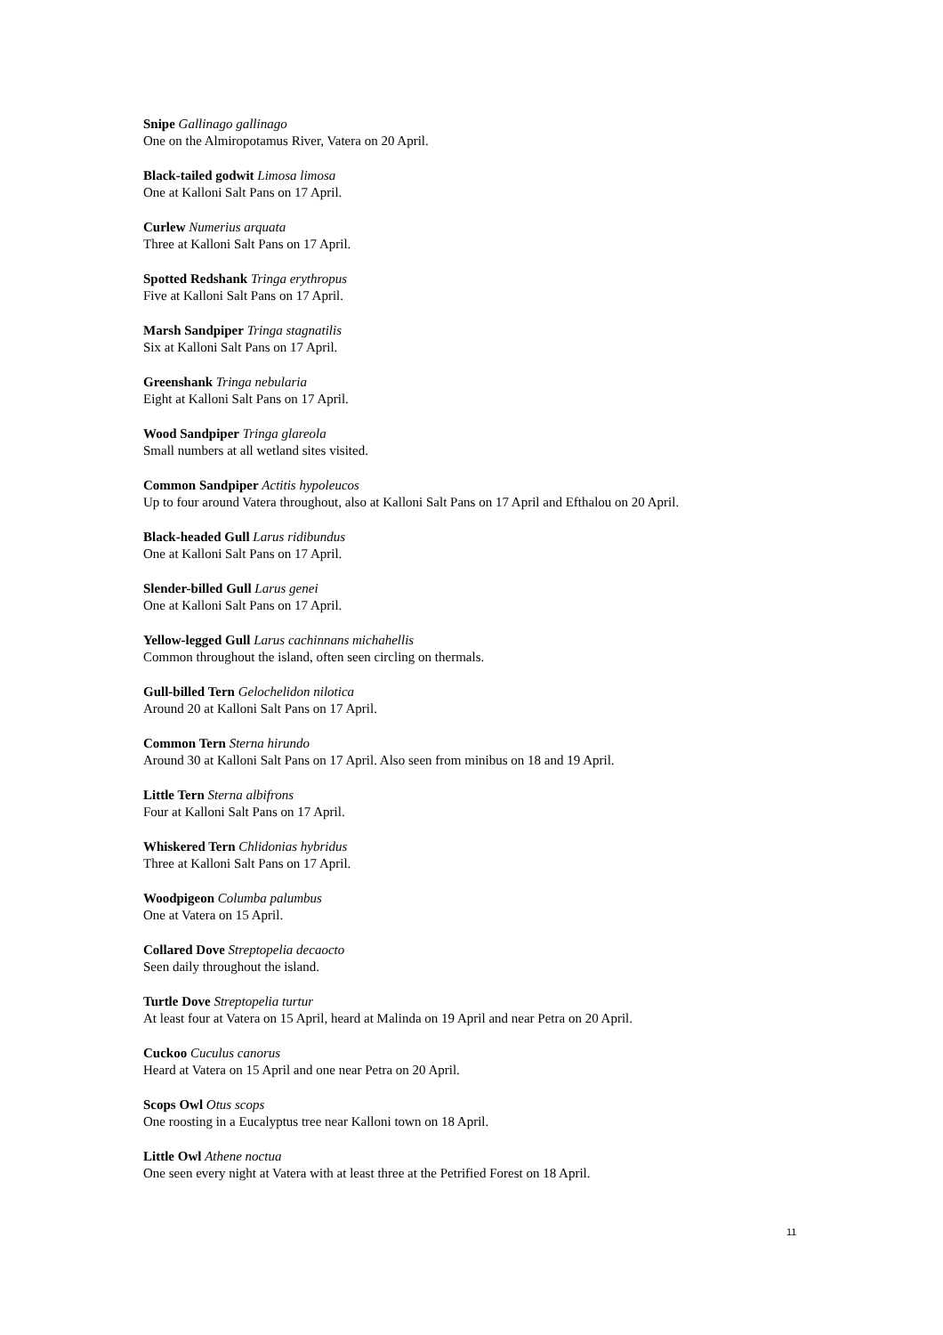Snipe Gallinago gallinago
One on the Almiropotamus River, Vatera on 20 April.
Black-tailed godwit Limosa limosa
One at Kalloni Salt Pans on 17 April.
Curlew Numerius arquata
Three at Kalloni Salt Pans on 17 April.
Spotted Redshank Tringa erythropus
Five at Kalloni Salt Pans on 17 April.
Marsh Sandpiper Tringa stagnatilis
Six at Kalloni Salt Pans on 17 April.
Greenshank Tringa nebularia
Eight at Kalloni Salt Pans on 17 April.
Wood Sandpiper Tringa glareola
Small numbers at all wetland sites visited.
Common Sandpiper Actitis hypoleucos
Up to four around Vatera throughout, also at Kalloni Salt Pans on 17 April and Efthalou on 20 April.
Black-headed Gull Larus ridibundus
One at Kalloni Salt Pans on 17 April.
Slender-billed Gull Larus genei
One at Kalloni Salt Pans on 17 April.
Yellow-legged Gull Larus cachinnans michahellis
Common throughout the island, often seen circling on thermals.
Gull-billed Tern Gelochelidon nilotica
Around 20 at Kalloni Salt Pans on 17 April.
Common Tern Sterna hirundo
Around 30 at Kalloni Salt Pans on 17 April. Also seen from minibus on 18 and 19 April.
Little Tern Sterna albifrons
Four at Kalloni Salt Pans on 17 April.
Whiskered Tern Chlidonias hybridus
Three at Kalloni Salt Pans on 17 April.
Woodpigeon Columba palumbus
One at Vatera on 15 April.
Collared Dove Streptopelia decaocto
Seen daily throughout the island.
Turtle Dove Streptopelia turtur
At least four at Vatera on 15 April, heard at Malinda on 19 April and near Petra on 20 April.
Cuckoo Cuculus canorus
Heard at Vatera on 15 April and one near Petra on 20 April.
Scops Owl Otus scops
One roosting in a Eucalyptus tree near Kalloni town on 18 April.
Little Owl Athene noctua
One seen every night at Vatera with at least three at the Petrified Forest on 18 April.
11